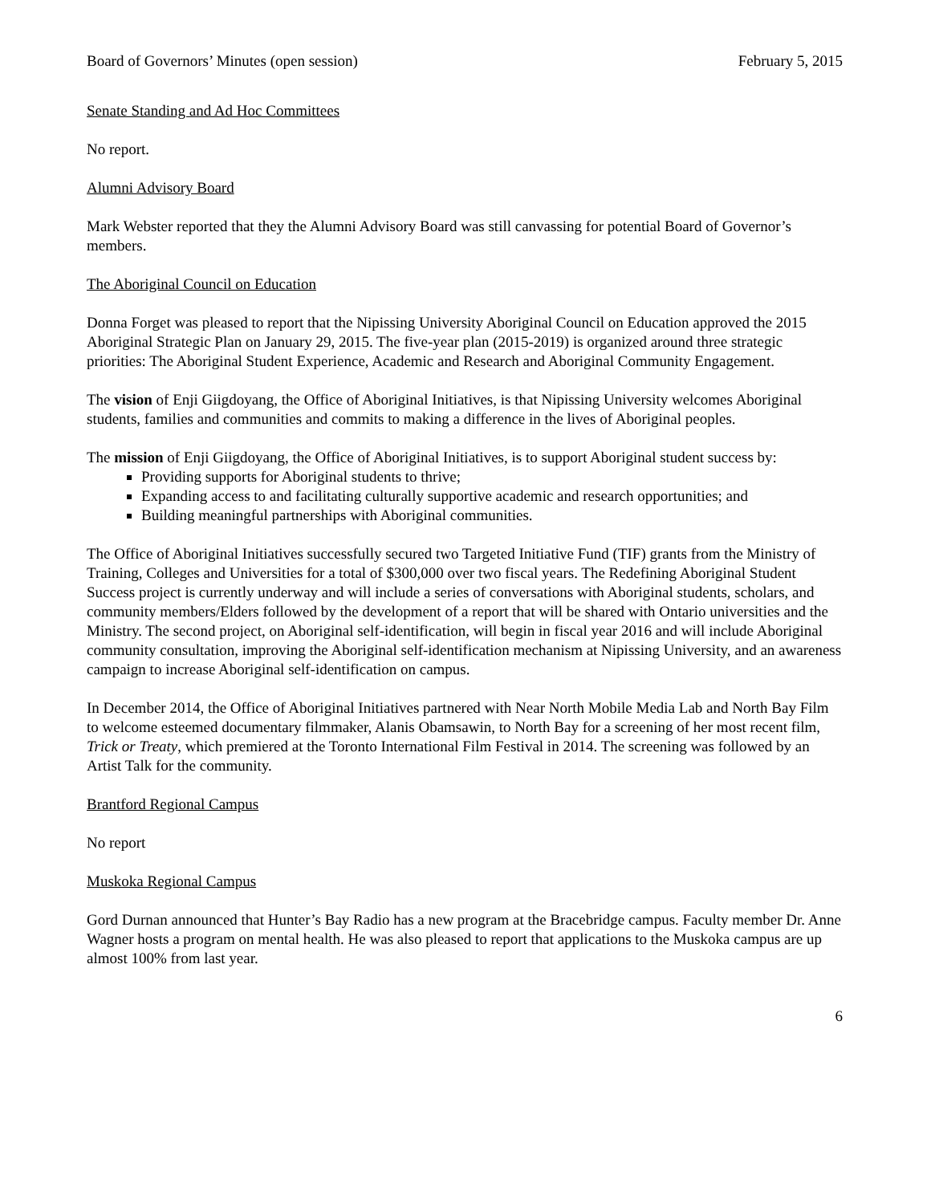Board of Governors’ Minutes (open session) February 5, 2015
Senate Standing and Ad Hoc Committees
No report.
Alumni Advisory Board
Mark Webster reported that they the Alumni Advisory Board was still canvassing for potential Board of Governor’s members.
The Aboriginal Council on Education
Donna Forget was pleased to report that the Nipissing University Aboriginal Council on Education approved the 2015 Aboriginal Strategic Plan on January 29, 2015. The five-year plan (2015-2019) is organized around three strategic priorities: The Aboriginal Student Experience, Academic and Research and Aboriginal Community Engagement.
The vision of Enji Giigdoyang, the Office of Aboriginal Initiatives, is that Nipissing University welcomes Aboriginal students, families and communities and commits to making a difference in the lives of Aboriginal peoples.
The mission of Enji Giigdoyang, the Office of Aboriginal Initiatives, is to support Aboriginal student success by:
Providing supports for Aboriginal students to thrive;
Expanding access to and facilitating culturally supportive academic and research opportunities; and
Building meaningful partnerships with Aboriginal communities.
The Office of Aboriginal Initiatives successfully secured two Targeted Initiative Fund (TIF) grants from the Ministry of Training, Colleges and Universities for a total of $300,000 over two fiscal years. The Redefining Aboriginal Student Success project is currently underway and will include a series of conversations with Aboriginal students, scholars, and community members/Elders followed by the development of a report that will be shared with Ontario universities and the Ministry. The second project, on Aboriginal self-identification, will begin in fiscal year 2016 and will include Aboriginal community consultation, improving the Aboriginal self-identification mechanism at Nipissing University, and an awareness campaign to increase Aboriginal self-identification on campus.
In December 2014, the Office of Aboriginal Initiatives partnered with Near North Mobile Media Lab and North Bay Film to welcome esteemed documentary filmmaker, Alanis Obamsawin, to North Bay for a screening of her most recent film, Trick or Treaty, which premiered at the Toronto International Film Festival in 2014. The screening was followed by an Artist Talk for the community.
Brantford Regional Campus
No report
Muskoka Regional Campus
Gord Durnan announced that Hunter’s Bay Radio has a new program at the Bracebridge campus. Faculty member Dr. Anne Wagner hosts a program on mental health. He was also pleased to report that applications to the Muskoka campus are up almost 100% from last year.
6